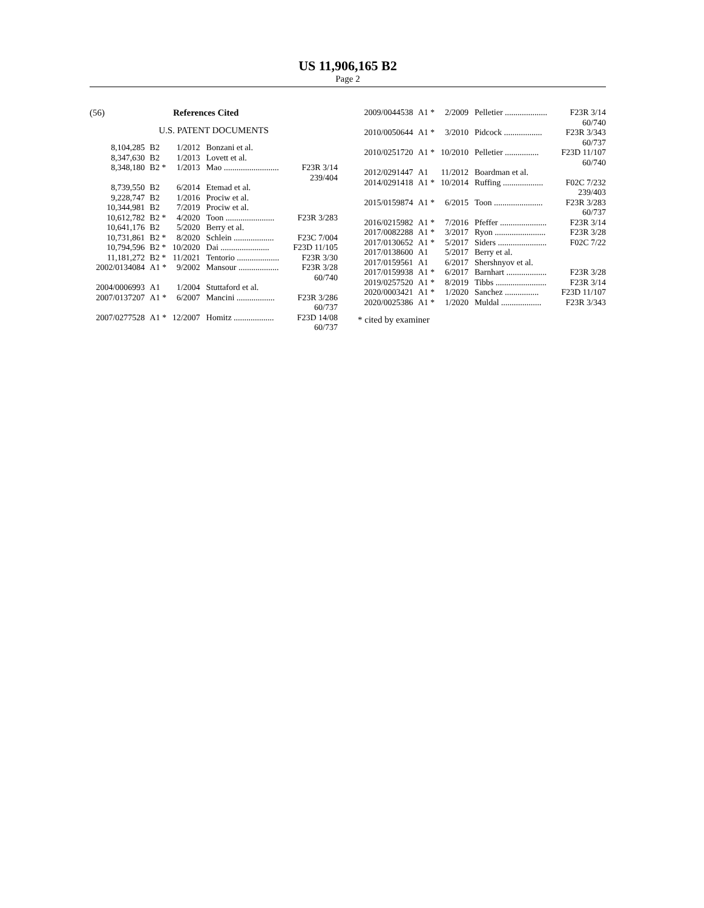US 11,906,165 B2
Page 2
(56) References Cited
U.S. PATENT DOCUMENTS
| 8,104,285 | B2 | 1/2012 | Bonzani et al. | |
| 8,347,630 | B2 | 1/2013 | Lovett et al. | |
| 8,348,180 | B2 * | 1/2013 | Mao .......................... | F23R 3/14 |
| | | | | 239/404 |
| 8,739,550 | B2 | 6/2014 | Etemad et al. | |
| 9,228,747 | B2 | 1/2016 | Prociw et al. | |
| 10,344,981 | B2 | 7/2019 | Prociw et al. | |
| 10,612,782 | B2 * | 4/2020 | Toon ....................... | F23R 3/283 |
| 10,641,176 | B2 | 5/2020 | Berry et al. | |
| 10,731,861 | B2 * | 8/2020 | Schlein ................... | F23C 7/004 |
| 10,794,596 | B2 * | 10/2020 | Dai ....................... | F23D 11/105 |
| 11,181,272 | B2 * | 11/2021 | Tentorio .................... | F23R 3/30 |
| 2002/0134084 | A1 * | 9/2002 | Mansour ................... | F23R 3/28 |
| | | | | 60/740 |
| 2004/0006993 | A1 | 1/2004 | Stuttaford et al. | |
| 2007/0137207 | A1 * | 6/2007 | Mancini .................. | F23R 3/286 |
| | | | | 60/737 |
| 2007/0277528 | A1 * | 12/2007 | Homitz ................... | F23D 14/08 |
| | | | | 60/737 |
| 2009/0044538 | A1 * | 2/2009 | Pelletier .................... | F23R 3/14 |
| | | | | 60/740 |
| 2010/0050644 | A1 * | 3/2010 | Pidcock .................. | F23R 3/343 |
| | | | | 60/737 |
| 2010/0251720 | A1 * | 10/2010 | Pelletier ................ | F23D 11/107 |
| | | | | 60/740 |
| 2012/0291447 | A1 | 11/2012 | Boardman et al. | |
| 2014/0291418 | A1 * | 10/2014 | Ruffing ................... | F02C 7/232 |
| | | | | 239/403 |
| 2015/0159874 | A1 * | 6/2015 | Toon ....................... | F23R 3/283 |
| | | | | 60/737 |
| 2016/0215982 | A1 * | 7/2016 | Pfeffer ...................... | F23R 3/14 |
| 2017/0082288 | A1 * | 3/2017 | Ryon ........................ | F23R 3/28 |
| 2017/0130652 | A1 * | 5/2017 | Siders ....................... | F02C 7/22 |
| 2017/0138600 | A1 | 5/2017 | Berry et al. | |
| 2017/0159561 | A1 | 6/2017 | Shershnyov et al. | |
| 2017/0159938 | A1 * | 6/2017 | Barnhart ................... | F23R 3/28 |
| 2019/0257520 | A1 * | 8/2019 | Tibbs ........................ | F23R 3/14 |
| 2020/0003421 | A1 * | 1/2020 | Sanchez ................ | F23D 11/107 |
| 2020/0025386 | A1 * | 1/2020 | Muldal ................... | F23R 3/343 |
* cited by examiner